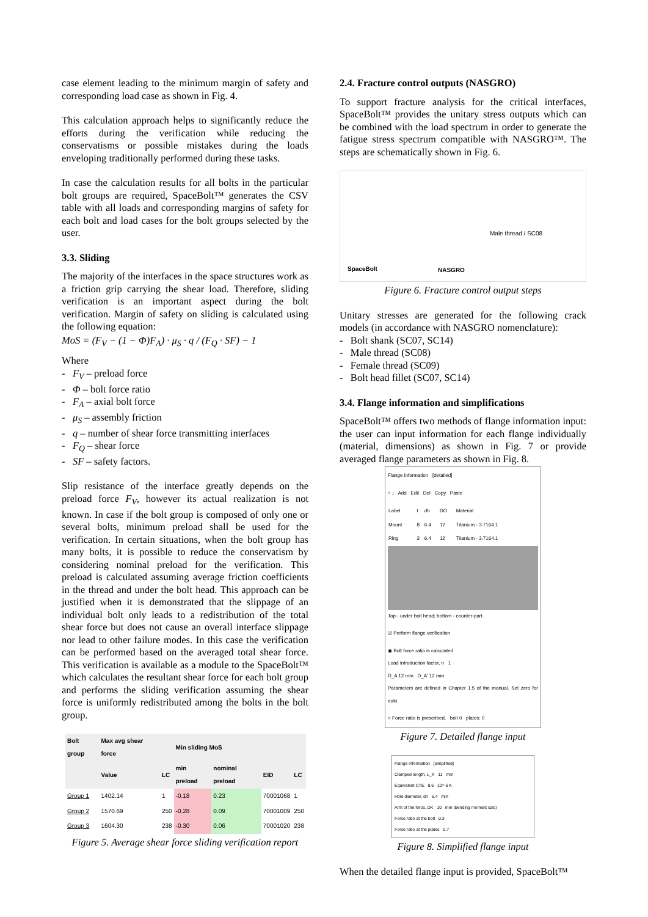case element leading to the minimum margin of safety and corresponding load case as shown in Fig. 4.
This calculation approach helps to significantly reduce the efforts during the verification while reducing the conservatisms or possible mistakes during the loads enveloping traditionally performed during these tasks.
In case the calculation results for all bolts in the particular bolt groups are required, SpaceBolt™ generates the CSV table with all loads and corresponding margins of safety for each bolt and load cases for the bolt groups selected by the user.
3.3. Sliding
The majority of the interfaces in the space structures work as a friction grip carrying the shear load. Therefore, sliding verification is an important aspect during the bolt verification. Margin of safety on sliding is calculated using the following equation:
MoS = (F<sub>V</sub> − (1 − Φ)F<sub>A</sub>) · μ<sub>S</sub> · q / (F<sub>Q</sub> · SF) − 1
Where
- F<sub>V</sub> – preload force
- Φ – bolt force ratio
- F<sub>A</sub> – axial bolt force
- μ<sub>S</sub> – assembly friction
- q – number of shear force transmitting interfaces
- F<sub>Q</sub> – shear force
- SF – safety factors.
Slip resistance of the interface greatly depends on the preload force F<sub>V</sub>, however its actual realization is not known. In case if the bolt group is composed of only one or several bolts, minimum preload shall be used for the verification. In certain situations, when the bolt group has many bolts, it is possible to reduce the conservatism by considering nominal preload for the verification. This preload is calculated assuming average friction coefficients in the thread and under the bolt head. This approach can be justified when it is demonstrated that the slippage of an individual bolt only leads to a redistribution of the total shear force but does not cause an overall interface slippage nor lead to other failure modes. In this case the verification can be performed based on the averaged total shear force. This verification is available as a module to the SpaceBolt™ which calculates the resultant shear force for each bolt group and performs the sliding verification assuming the shear force is uniformly redistributed among the bolts in the bolt group.
| Bolt group | Max avg shear force | | Min sliding MoS | | | |
| --- | --- | --- | --- | --- | --- | --- |
| | Value | LC | min preload | nominal preload | EID | LC |
| Group 1 | 1402.14 | 1 | -0.18 | 0.23 | 70001068 | 1 |
| Group 2 | 1570.69 | 250 | -0.28 | 0.09 | 70001009 | 250 |
| Group 3 | 1604.30 | 238 | -0.30 | 0.06 | 70001020 | 238 |
Figure 5. Average shear force sliding verification report
2.4. Fracture control outputs (NASGRO)
To support fracture analysis for the critical interfaces, SpaceBolt™ provides the unitary stress outputs which can be combined with the load spectrum in order to generate the fatigue stress spectrum compatible with NASGRO™. The steps are schematically shown in Fig. 6.
SpaceBolt NASGRO
Male thread / SC08
Figure 6. Fracture control output steps
Unitary stresses are generated for the following crack models (in accordance with NASGRO nomenclature):
- Bolt shank (SC07, SC14)
- Male thread (SC08)
- Female thread (SC09)
- Bolt head fillet (SC07, SC14)
3.4. Flange information and simplifications
SpaceBolt™ offers two methods of flange information input: the user can input information for each flange individually (material, dimensions) as shown in Fig. 7 or provide averaged flange parameters as shown in Fig. 8.
Flange information [detailed]
↑ ↓ Add Edit Del Copy Paste
| Label | t | dh | DO | Material |
| Mount | 8 | 6.4 | 12 | Titanium - 3.7164.1 |
| Ring | 3 | 6.4 | 12 | Titanium - 3.7164.1 |
Top - under bolt head; bottom - counter-part.
☑ Perform flange verification
◉ Bolt force ratio is calculated
Load introduction factor, n 1
D_A 12 mm D_A' 12 mm
Parameters are defined in Chapter 1.5 of the manual. Set zero for auto.
○ Force ratio is prescribed, bolt 0 plates: 0
Figure 7. Detailed flange input
Flange information [simplified]
Clamped length, L_K 11 mm
Equivalent CTE 8.6 10^-6 K
Hole diameter, dh 6.4 mm
Arm of the force, DK 10 mm (bending moment calc)
Force ratio at the bolt 0.3
Force ratio at the plates 0.7
Figure 8. Simplified flange input
When the detailed flange input is provided, SpaceBolt™